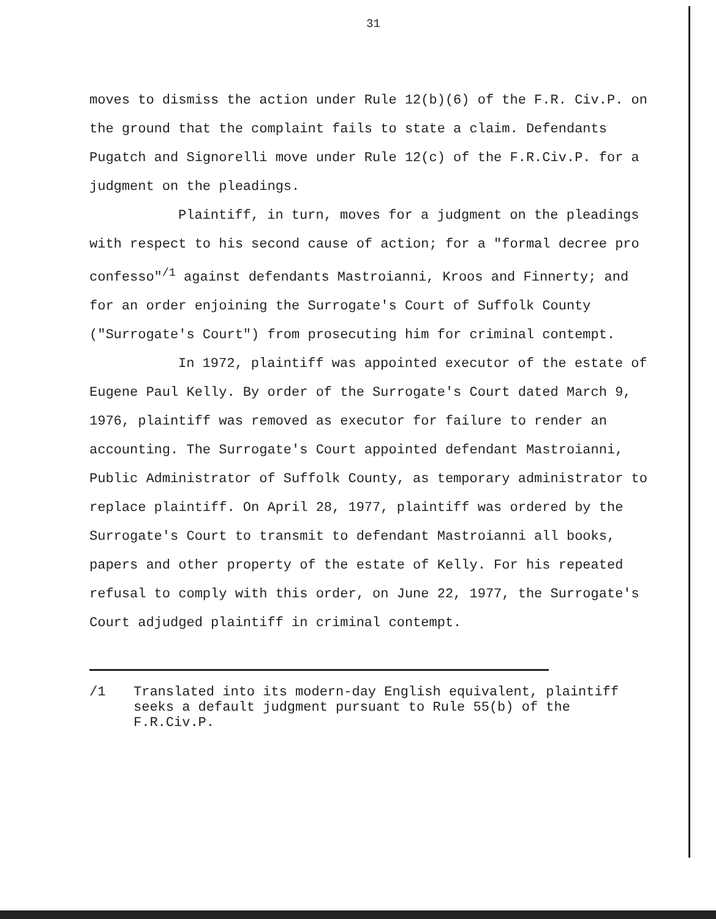31
moves to dismiss the action under Rule 12(b)(6) of the F.R. Civ.P. on the ground that the complaint fails to state a claim. Defendants Pugatch and Signorelli move under Rule 12(c) of the F.R.Civ.P. for a judgment on the pleadings.
Plaintiff, in turn, moves for a judgment on the pleadings with respect to his second cause of action; for a "formal decree pro confesso"<sup>/1</sup> against defendants Mastroianni, Kroos and Finnerty; and for an order enjoining the Surrogate's Court of Suffolk County ("Surrogate's Court") from prosecuting him for criminal contempt.
In 1972, plaintiff was appointed executor of the estate of Eugene Paul Kelly. By order of the Surrogate's Court dated March 9, 1976, plaintiff was removed as executor for failure to render an accounting. The Surrogate's Court appointed defendant Mastroianni, Public Administrator of Suffolk County, as temporary administrator to replace plaintiff. On April 28, 1977, plaintiff was ordered by the Surrogate's Court to transmit to defendant Mastroianni all books, papers and other property of the estate of Kelly. For his repeated refusal to comply with this order, on June 22, 1977, the Surrogate's Court adjudged plaintiff in criminal contempt.
/1 Translated into its modern-day English equivalent, plaintiff seeks a default judgment pursuant to Rule 55(b) of the F.R.Civ.P.